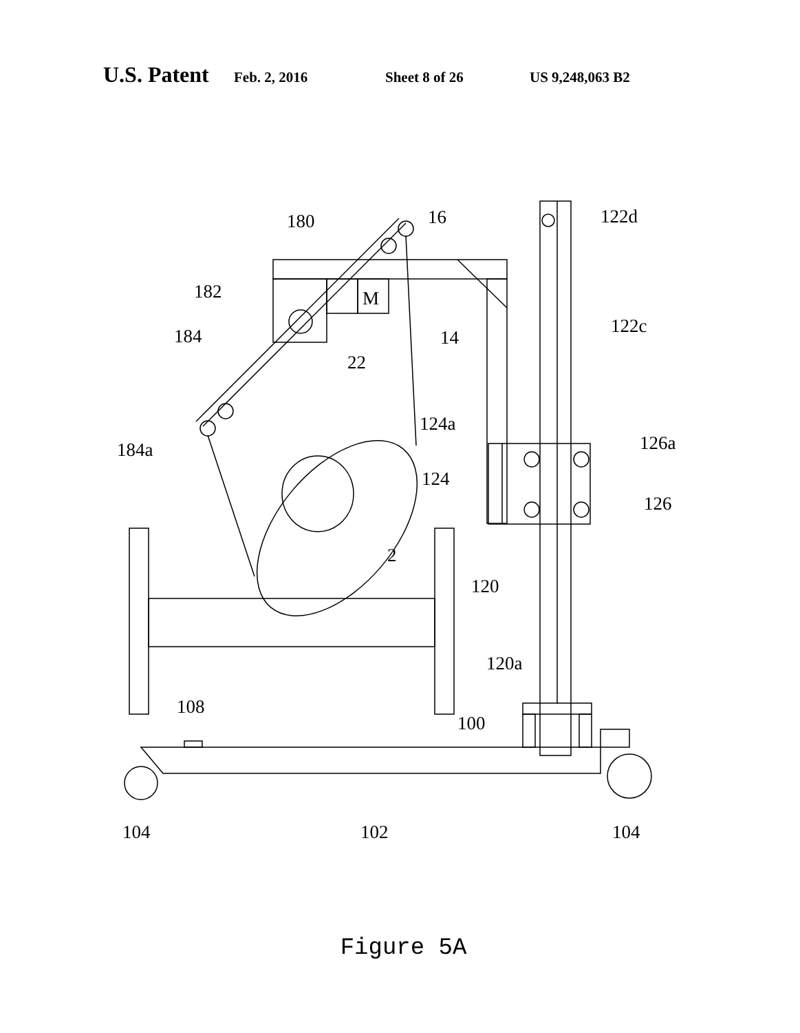U.S. Patent Feb. 2, 2016 Sheet 8 of 26 US 9,248,063 B2
180
16
122d
182
M
184
14
122c
22
124a
126a
184a
124
126
2
120
120a
108
100
104
102
104
Figure 5A